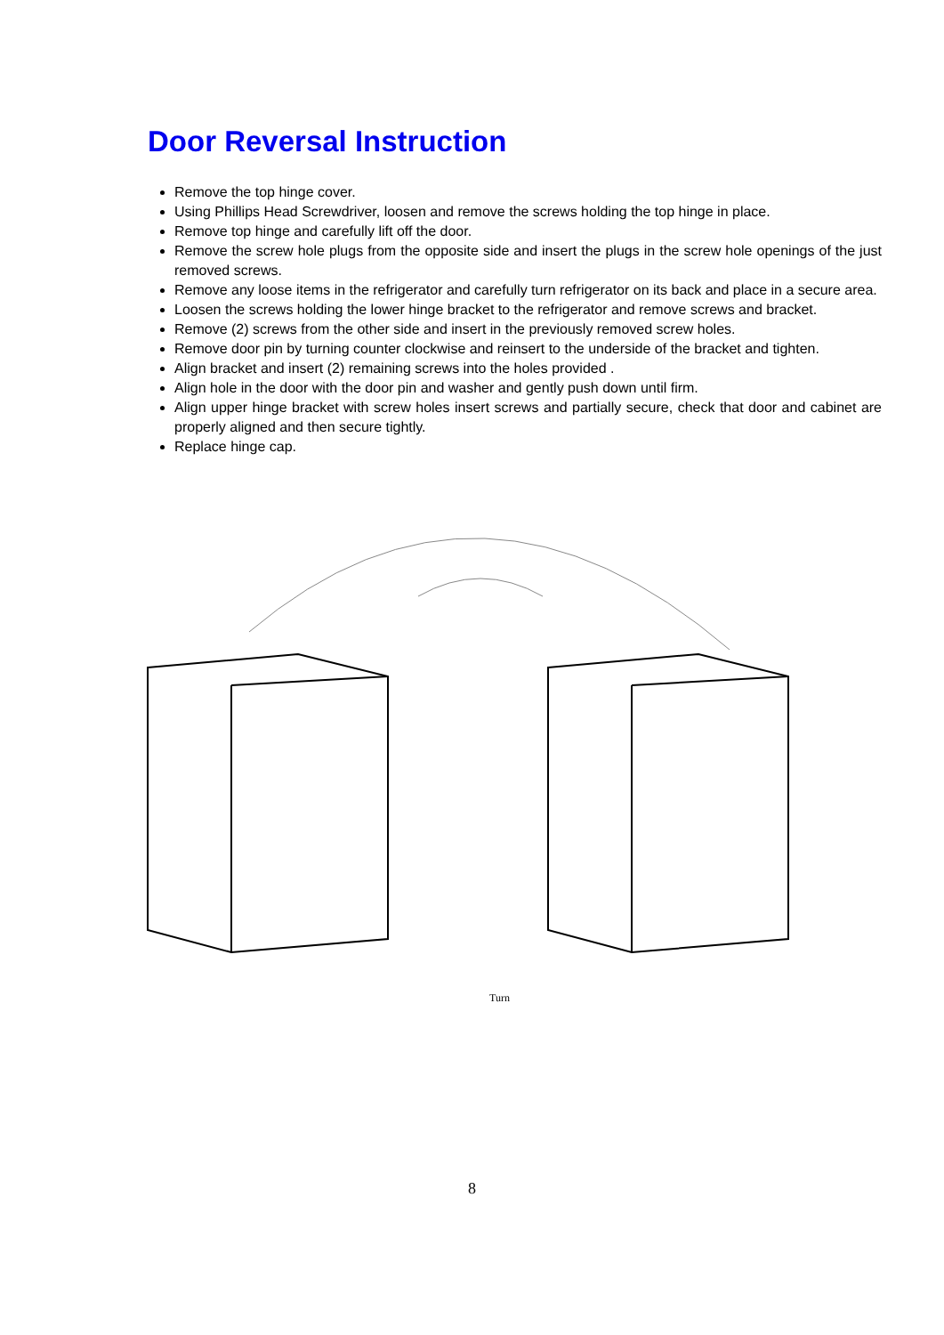Door Reversal Instruction
Remove the top hinge cover.
Using Phillips Head Screwdriver, loosen and remove the screws holding the top hinge in place.
Remove top hinge and carefully lift off the door.
Remove the screw hole plugs from the opposite side and insert the plugs in the screw hole openings of the just removed screws.
Remove any loose items in the refrigerator and carefully turn refrigerator on its back and place in a secure area.
Loosen the screws holding the lower hinge bracket to the refrigerator and remove screws and bracket.
Remove (2) screws from the other side and insert in the previously removed screw holes.
Remove door pin by turning counter clockwise and reinsert to the underside of the bracket and tighten.
Align bracket and insert (2) remaining screws into the holes provided .
Align hole in the door with the door pin and washer and gently push down until firm.
Align upper hinge bracket with screw holes insert screws and partially secure, check that door and cabinet are properly aligned and then secure tightly.
Replace hinge cap.
Turn
8